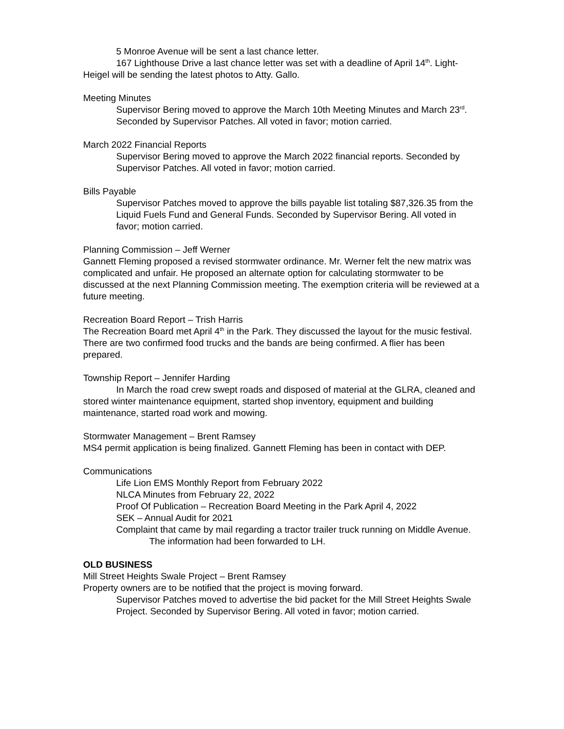5 Monroe Avenue will be sent a last chance letter.
167 Lighthouse Drive a last chance letter was set with a deadline of April 14<sup>th</sup>. Light-Heigel will be sending the latest photos to Atty. Gallo.
Meeting Minutes
Supervisor Bering moved to approve the March 10th Meeting Minutes and March 23<sup>rd</sup>. Seconded by Supervisor Patches. All voted in favor; motion carried.
March 2022 Financial Reports
Supervisor Bering moved to approve the March 2022 financial reports. Seconded by Supervisor Patches. All voted in favor; motion carried.
Bills Payable
Supervisor Patches moved to approve the bills payable list totaling $87,326.35 from the Liquid Fuels Fund and General Funds. Seconded by Supervisor Bering. All voted in favor; motion carried.
Planning Commission – Jeff Werner
Gannett Fleming proposed a revised stormwater ordinance. Mr. Werner felt the new matrix was complicated and unfair. He proposed an alternate option for calculating stormwater to be discussed at the next Planning Commission meeting. The exemption criteria will be reviewed at a future meeting.
Recreation Board Report – Trish Harris
The Recreation Board met April 4<sup>th</sup> in the Park. They discussed the layout for the music festival. There are two confirmed food trucks and the bands are being confirmed. A flier has been prepared.
Township Report – Jennifer Harding
In March the road crew swept roads and disposed of material at the GLRA, cleaned and stored winter maintenance equipment, started shop inventory, equipment and building maintenance, started road work and mowing.
Stormwater Management – Brent Ramsey
MS4 permit application is being finalized. Gannett Fleming has been in contact with DEP.
Communications
Life Lion EMS Monthly Report from February 2022
NLCA Minutes from February 22, 2022
Proof Of Publication – Recreation Board Meeting in the Park April 4, 2022
SEK – Annual Audit for 2021
Complaint that came by mail regarding a tractor trailer truck running on Middle Avenue. The information had been forwarded to LH.
OLD BUSINESS
Mill Street Heights Swale Project – Brent Ramsey
Property owners are to be notified that the project is moving forward.
Supervisor Patches moved to advertise the bid packet for the Mill Street Heights Swale Project. Seconded by Supervisor Bering. All voted in favor; motion carried.